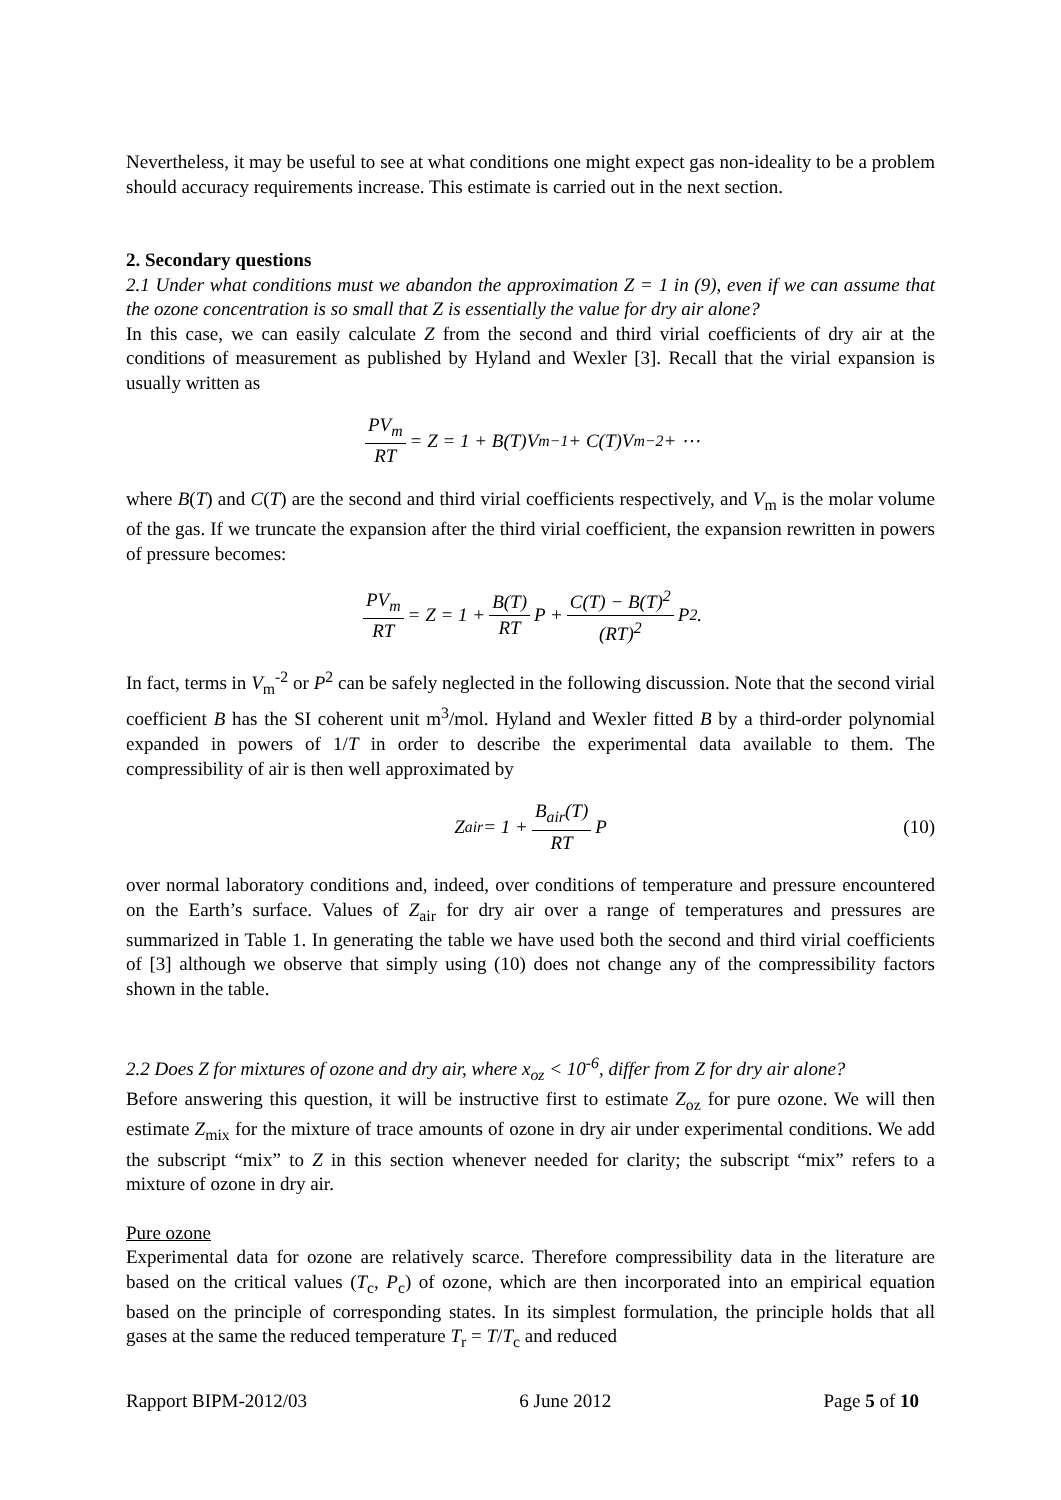Nevertheless, it may be useful to see at what conditions one might expect gas non-ideality to be a problem should accuracy requirements increase. This estimate is carried out in the next section.
2. Secondary questions
2.1 Under what conditions must we abandon the approximation Z = 1 in (9), even if we can assume that the ozone concentration is so small that Z is essentially the value for dry air alone?
In this case, we can easily calculate Z from the second and third virial coefficients of dry air at the conditions of measurement as published by Hyland and Wexler [3]. Recall that the virial expansion is usually written as
PV<sub>m</sub> RT = Z = 1 + B(T)V<sub>m</sub><sup>−1</sup> + C(T)V<sub>m</sub><sup>−2</sup> + ⋯
where B(T) and C(T) are the second and third virial coefficients respectively, and V<sub>m</sub> is the molar volume of the gas. If we truncate the expansion after the third virial coefficient, the expansion rewritten in powers of pressure becomes:
PV<sub>m</sub> RT = Z = 1 + B(T) RT P + C(T) − B(T)<sup>2</sup> (RT)<sup>2</sup> P<sup>2</sup> .
In fact, terms in V<sub>m</sub><sup>-2</sup> or P<sup>2</sup> can be safely neglected in the following discussion. Note that the second virial coefficient B has the SI coherent unit m<sup>3</sup>/mol. Hyland and Wexler fitted B by a third-order polynomial expanded in powers of 1/T in order to describe the experimental data available to them. The compressibility of air is then well approximated by
Z<sub>air</sub> = 1 + B<sub>air</sub>(T) RT P (10)
over normal laboratory conditions and, indeed, over conditions of temperature and pressure encountered on the Earth’s surface. Values of Z<sub>air</sub> for dry air over a range of temperatures and pressures are summarized in Table 1. In generating the table we have used both the second and third virial coefficients of [3] although we observe that simply using (10) does not change any of the compressibility factors shown in the table.
2.2 Does Z for mixtures of ozone and dry air, where x<sub>oz</sub> < 10<sup>-6</sup>, differ from Z for dry air alone?
Before answering this question, it will be instructive first to estimate Z<sub>oz</sub> for pure ozone. We will then estimate Z<sub>mix</sub> for the mixture of trace amounts of ozone in dry air under experimental conditions. We add the subscript “mix” to Z in this section whenever needed for clarity; the subscript “mix” refers to a mixture of ozone in dry air.
Pure ozone
Experimental data for ozone are relatively scarce. Therefore compressibility data in the literature are based on the critical values (T<sub>c</sub>, P<sub>c</sub>) of ozone, which are then incorporated into an empirical equation based on the principle of corresponding states. In its simplest formulation, the principle holds that all gases at the same the reduced temperature T<sub>r</sub> = T/T<sub>c</sub> and reduced
Rapport BIPM-2012/03 6 June 2012 Page 5 of 10